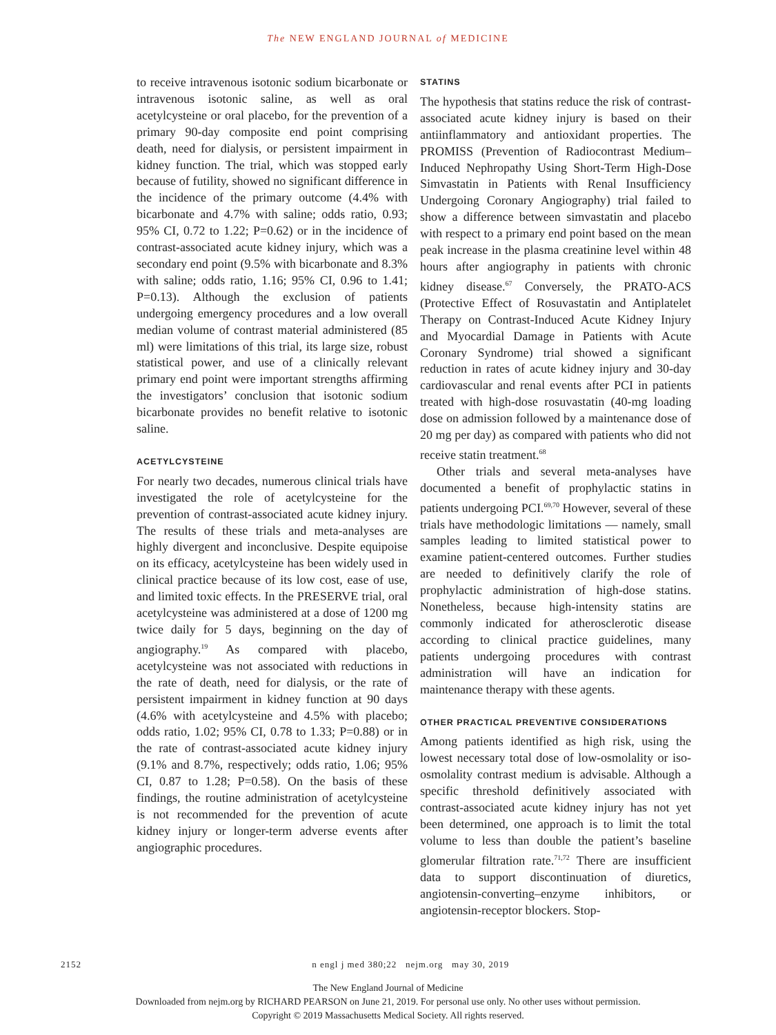The NEW ENGLAND JOURNAL of MEDICINE
to receive intravenous isotonic sodium bicarbonate or intravenous isotonic saline, as well as oral acetylcysteine or oral placebo, for the prevention of a primary 90-day composite end point comprising death, need for dialysis, or persistent impairment in kidney function. The trial, which was stopped early because of futility, showed no significant difference in the incidence of the primary outcome (4.4% with bicarbonate and 4.7% with saline; odds ratio, 0.93; 95% CI, 0.72 to 1.22; P=0.62) or in the incidence of contrast-associated acute kidney injury, which was a secondary end point (9.5% with bicarbonate and 8.3% with saline; odds ratio, 1.16; 95% CI, 0.96 to 1.41; P=0.13). Although the exclusion of patients undergoing emergency procedures and a low overall median volume of contrast material administered (85 ml) were limitations of this trial, its large size, robust statistical power, and use of a clinically relevant primary end point were important strengths affirming the investigators’ conclusion that isotonic sodium bicarbonate provides no benefit relative to isotonic saline.
ACETYLCYSTEINE
For nearly two decades, numerous clinical trials have investigated the role of acetylcysteine for the prevention of contrast-associated acute kidney injury. The results of these trials and meta-analyses are highly divergent and inconclusive. Despite equipoise on its efficacy, acetylcysteine has been widely used in clinical practice because of its low cost, ease of use, and limited toxic effects. In the PRESERVE trial, oral acetylcysteine was administered at a dose of 1200 mg twice daily for 5 days, beginning on the day of angiography.<sup>19</sup> As compared with placebo, acetylcysteine was not associated with reductions in the rate of death, need for dialysis, or the rate of persistent impairment in kidney function at 90 days (4.6% with acetylcysteine and 4.5% with placebo; odds ratio, 1.02; 95% CI, 0.78 to 1.33; P=0.88) or in the rate of contrast-associated acute kidney injury (9.1% and 8.7%, respectively; odds ratio, 1.06; 95% CI, 0.87 to 1.28; P=0.58). On the basis of these findings, the routine administration of acetylcysteine is not recommended for the prevention of acute kidney injury or longer-term adverse events after angiographic procedures.
STATINS
The hypothesis that statins reduce the risk of contrast-associated acute kidney injury is based on their antiinflammatory and antioxidant properties. The PROMISS (Prevention of Radiocontrast Medium–Induced Nephropathy Using Short-Term High-Dose Simvastatin in Patients with Renal Insufficiency Undergoing Coronary Angiography) trial failed to show a difference between simvastatin and placebo with respect to a primary end point based on the mean peak increase in the plasma creatinine level within 48 hours after angiography in patients with chronic kidney disease.<sup>67</sup> Conversely, the PRATO-ACS (Protective Effect of Rosuvastatin and Antiplatelet Therapy on Contrast-Induced Acute Kidney Injury and Myocardial Damage in Patients with Acute Coronary Syndrome) trial showed a significant reduction in rates of acute kidney injury and 30-day cardiovascular and renal events after PCI in patients treated with high-dose rosuvastatin (40-mg loading dose on admission followed by a maintenance dose of 20 mg per day) as compared with patients who did not receive statin treatment.<sup>68</sup>
Other trials and several meta-analyses have documented a benefit of prophylactic statins in patients undergoing PCI.<sup>69,70</sup> However, several of these trials have methodologic limitations — namely, small samples leading to limited statistical power to examine patient-centered outcomes. Further studies are needed to definitively clarify the role of prophylactic administration of high-dose statins. Nonetheless, because high-intensity statins are commonly indicated for atherosclerotic disease according to clinical practice guidelines, many patients undergoing procedures with contrast administration will have an indication for maintenance therapy with these agents.
OTHER PRACTICAL PREVENTIVE CONSIDERATIONS
Among patients identified as high risk, using the lowest necessary total dose of low-osmolality or iso-osmolality contrast medium is advisable. Although a specific threshold definitively associated with contrast-associated acute kidney injury has not yet been determined, one approach is to limit the total volume to less than double the patient’s baseline glomerular filtration rate.<sup>71,72</sup> There are insufficient data to support discontinuation of diuretics, angiotensin-converting–enzyme inhibitors, or angiotensin-receptor blockers. Stop-
2152 n engl j med 380;22 nejm.org may 30, 2019
The New England Journal of Medicine
Downloaded from nejm.org by RICHARD PEARSON on June 21, 2019. For personal use only. No other uses without permission.
Copyright © 2019 Massachusetts Medical Society. All rights reserved.